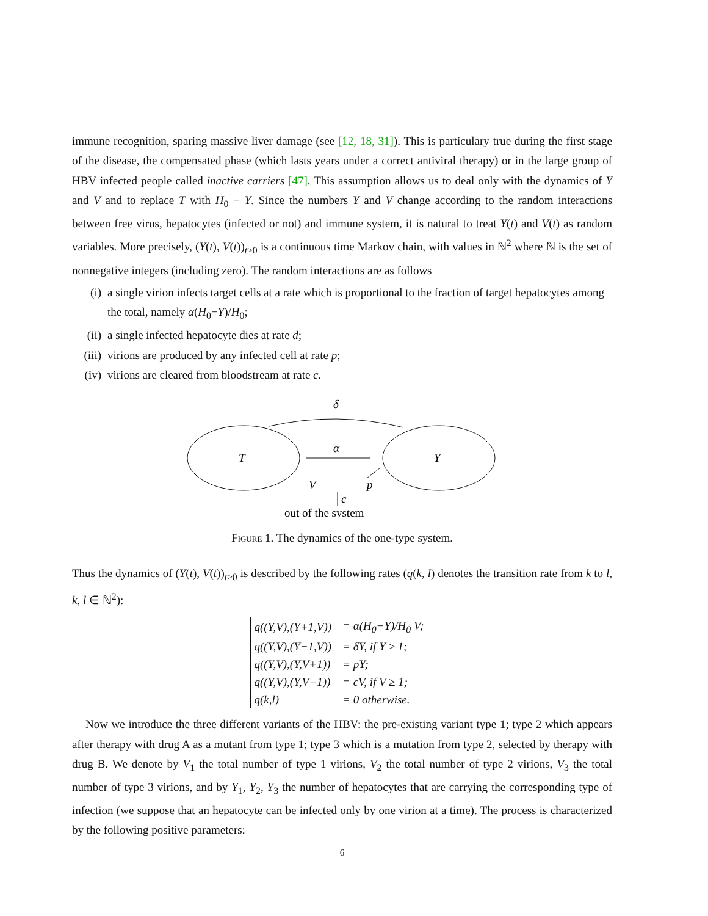immune recognition, sparing massive liver damage (see [12, 18, 31]). This is particulary true during the first stage of the disease, the compensated phase (which lasts years under a correct antiviral therapy) or in the large group of HBV infected people called inactive carriers [47]. This assumption allows us to deal only with the dynamics of Y and V and to replace T with H<sub>0</sub> − Y. Since the numbers Y and V change according to the random interactions between free virus, hepatocytes (infected or not) and immune system, it is natural to treat Y(t) and V(t) as random variables. More precisely, (Y(t), V(t))<sub>t≥0</sub> is a continuous time Markov chain, with values in ℕ<sup>2</sup> where ℕ is the set of nonnegative integers (including zero). The random interactions are as follows
(i) a single virion infects target cells at a rate which is proportional to the fraction of target hepatocytes among the total, namely α(H<sub>0</sub>−Y)/H<sub>0</sub>;
(ii) a single infected hepatocyte dies at rate d;
(iii) virions are produced by any infected cell at rate p;
(iv) virions are cleared from bloodstream at rate c.
δ
T
Y
α
V
p
c
out of the system
Figure 1. The dynamics of the one-type system.
Thus the dynamics of (Y(t), V(t))<sub>t≥0</sub> is described by the following rates (q(k, l) denotes the transition rate from k to l, k, l ∈ ℕ<sup>2</sup>):
| q((Y,V),(Y+1,V)) | = α(H<sub>0</sub>−Y)/H<sub>0</sub> V; |
| q((Y,V),(Y−1,V)) | = δY, if Y ≥ 1; |
| q((Y,V),(Y,V+1)) | = pY; |
| q((Y,V),(Y,V−1)) | = cV, if V ≥ 1; |
| q(k,l) | = 0 otherwise. |
Now we introduce the three different variants of the HBV: the pre-existing variant type 1; type 2 which appears after therapy with drug A as a mutant from type 1; type 3 which is a mutation from type 2, selected by therapy with drug B. We denote by V<sub>1</sub> the total number of type 1 virions, V<sub>2</sub> the total number of type 2 virions, V<sub>3</sub> the total number of type 3 virions, and by Y<sub>1</sub>, Y<sub>2</sub>, Y<sub>3</sub> the number of hepatocytes that are carrying the corresponding type of infection (we suppose that an hepatocyte can be infected only by one virion at a time). The process is characterized by the following positive parameters:
6